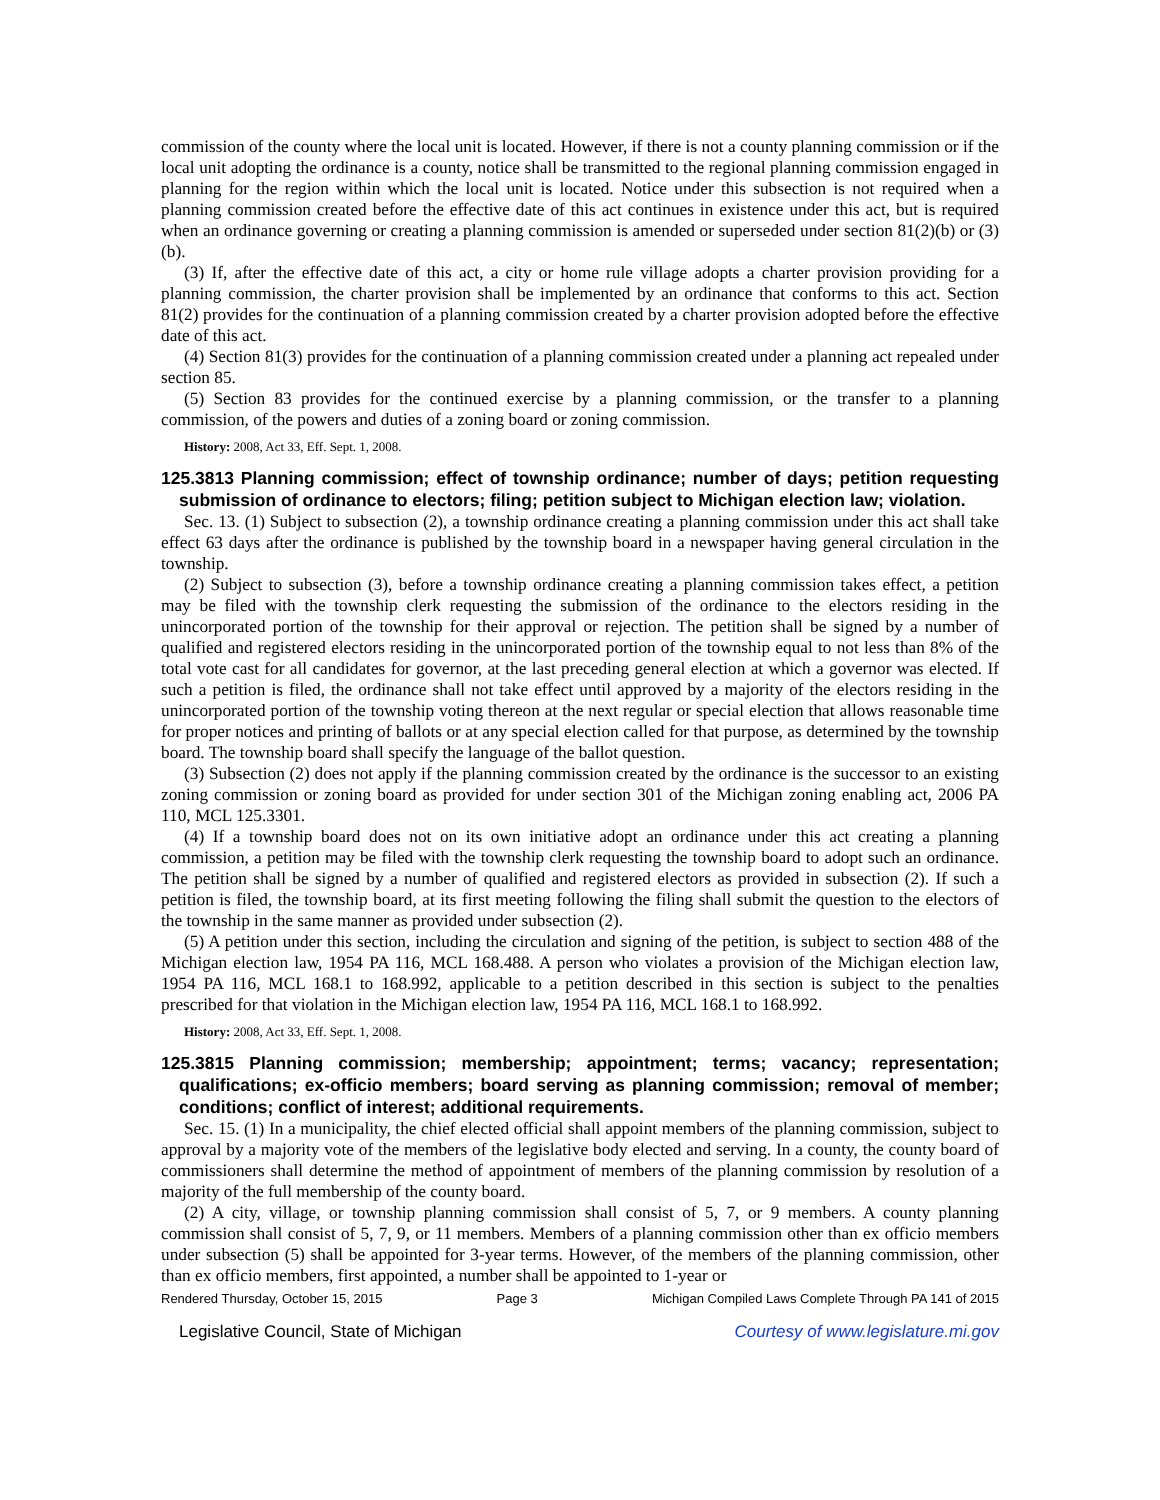commission of the county where the local unit is located. However, if there is not a county planning commission or if the local unit adopting the ordinance is a county, notice shall be transmitted to the regional planning commission engaged in planning for the region within which the local unit is located. Notice under this subsection is not required when a planning commission created before the effective date of this act continues in existence under this act, but is required when an ordinance governing or creating a planning commission is amended or superseded under section 81(2)(b) or (3)(b).
(3) If, after the effective date of this act, a city or home rule village adopts a charter provision providing for a planning commission, the charter provision shall be implemented by an ordinance that conforms to this act. Section 81(2) provides for the continuation of a planning commission created by a charter provision adopted before the effective date of this act.
(4) Section 81(3) provides for the continuation of a planning commission created under a planning act repealed under section 85.
(5) Section 83 provides for the continued exercise by a planning commission, or the transfer to a planning commission, of the powers and duties of a zoning board or zoning commission.
History: 2008, Act 33, Eff. Sept. 1, 2008.
125.3813 Planning commission; effect of township ordinance; number of days; petition requesting submission of ordinance to electors; filing; petition subject to Michigan election law; violation.
Sec. 13. (1) Subject to subsection (2), a township ordinance creating a planning commission under this act shall take effect 63 days after the ordinance is published by the township board in a newspaper having general circulation in the township.
(2) Subject to subsection (3), before a township ordinance creating a planning commission takes effect, a petition may be filed with the township clerk requesting the submission of the ordinance to the electors residing in the unincorporated portion of the township for their approval or rejection. The petition shall be signed by a number of qualified and registered electors residing in the unincorporated portion of the township equal to not less than 8% of the total vote cast for all candidates for governor, at the last preceding general election at which a governor was elected. If such a petition is filed, the ordinance shall not take effect until approved by a majority of the electors residing in the unincorporated portion of the township voting thereon at the next regular or special election that allows reasonable time for proper notices and printing of ballots or at any special election called for that purpose, as determined by the township board. The township board shall specify the language of the ballot question.
(3) Subsection (2) does not apply if the planning commission created by the ordinance is the successor to an existing zoning commission or zoning board as provided for under section 301 of the Michigan zoning enabling act, 2006 PA 110, MCL 125.3301.
(4) If a township board does not on its own initiative adopt an ordinance under this act creating a planning commission, a petition may be filed with the township clerk requesting the township board to adopt such an ordinance. The petition shall be signed by a number of qualified and registered electors as provided in subsection (2). If such a petition is filed, the township board, at its first meeting following the filing shall submit the question to the electors of the township in the same manner as provided under subsection (2).
(5) A petition under this section, including the circulation and signing of the petition, is subject to section 488 of the Michigan election law, 1954 PA 116, MCL 168.488. A person who violates a provision of the Michigan election law, 1954 PA 116, MCL 168.1 to 168.992, applicable to a petition described in this section is subject to the penalties prescribed for that violation in the Michigan election law, 1954 PA 116, MCL 168.1 to 168.992.
History: 2008, Act 33, Eff. Sept. 1, 2008.
125.3815 Planning commission; membership; appointment; terms; vacancy; representation; qualifications; ex-officio members; board serving as planning commission; removal of member; conditions; conflict of interest; additional requirements.
Sec. 15. (1) In a municipality, the chief elected official shall appoint members of the planning commission, subject to approval by a majority vote of the members of the legislative body elected and serving. In a county, the county board of commissioners shall determine the method of appointment of members of the planning commission by resolution of a majority of the full membership of the county board.
(2) A city, village, or township planning commission shall consist of 5, 7, or 9 members. A county planning commission shall consist of 5, 7, 9, or 11 members. Members of a planning commission other than ex officio members under subsection (5) shall be appointed for 3-year terms. However, of the members of the planning commission, other than ex officio members, first appointed, a number shall be appointed to 1-year or
Rendered Thursday, October 15, 2015 Page 3 Michigan Compiled Laws Complete Through PA 141 of 2015
Legislative Council, State of Michigan Courtesy of www.legislature.mi.gov